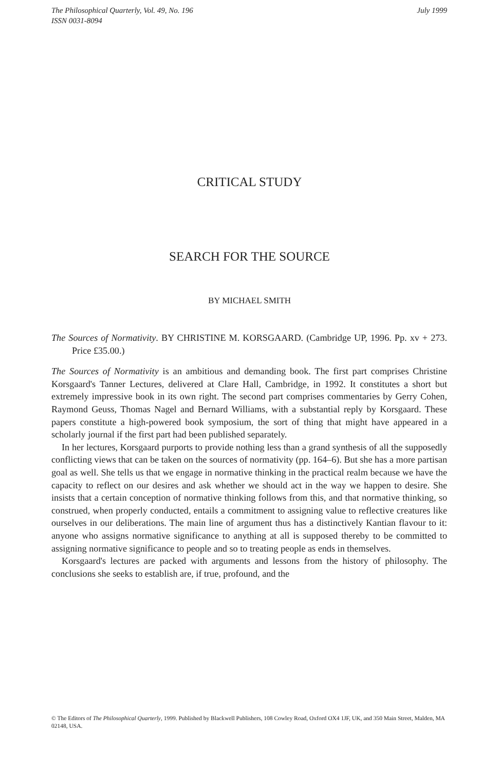July 1999 The Philosophical Quarterly, Vol. 49, No. 196
ISSN 0031-8094
CRITICAL STUDY
SEARCH FOR THE SOURCE
BY MICHAEL SMITH
The Sources of Normativity. BY CHRISTINE M. KORSGAARD. (Cambridge UP, 1996. Pp. xv + 273. Price £35.00.)
The Sources of Normativity is an ambitious and demanding book. The first part comprises Christine Korsgaard's Tanner Lectures, delivered at Clare Hall, Cambridge, in 1992. It constitutes a short but extremely impressive book in its own right. The second part comprises commentaries by Gerry Cohen, Raymond Geuss, Thomas Nagel and Bernard Williams, with a substantial reply by Korsgaard. These papers constitute a high-powered book symposium, the sort of thing that might have appeared in a scholarly journal if the first part had been published separately.
In her lectures, Korsgaard purports to provide nothing less than a grand synthesis of all the supposedly conflicting views that can be taken on the sources of normativity (pp. 164–6). But she has a more partisan goal as well. She tells us that we engage in normative thinking in the practical realm because we have the capacity to reflect on our desires and ask whether we should act in the way we happen to desire. She insists that a certain conception of normative thinking follows from this, and that normative thinking, so construed, when properly conducted, entails a commitment to assigning value to reflective creatures like ourselves in our deliberations. The main line of argument thus has a distinctively Kantian flavour to it: anyone who assigns normative significance to anything at all is supposed thereby to be committed to assigning normative significance to people and so to treating people as ends in themselves.
Korsgaard's lectures are packed with arguments and lessons from the history of philosophy. The conclusions she seeks to establish are, if true, profound, and the
© The Editors of The Philosophical Quarterly, 1999. Published by Blackwell Publishers, 108 Cowley Road, Oxford OX4 1JF, UK, and 350 Main Street, Malden, MA 02148, USA.